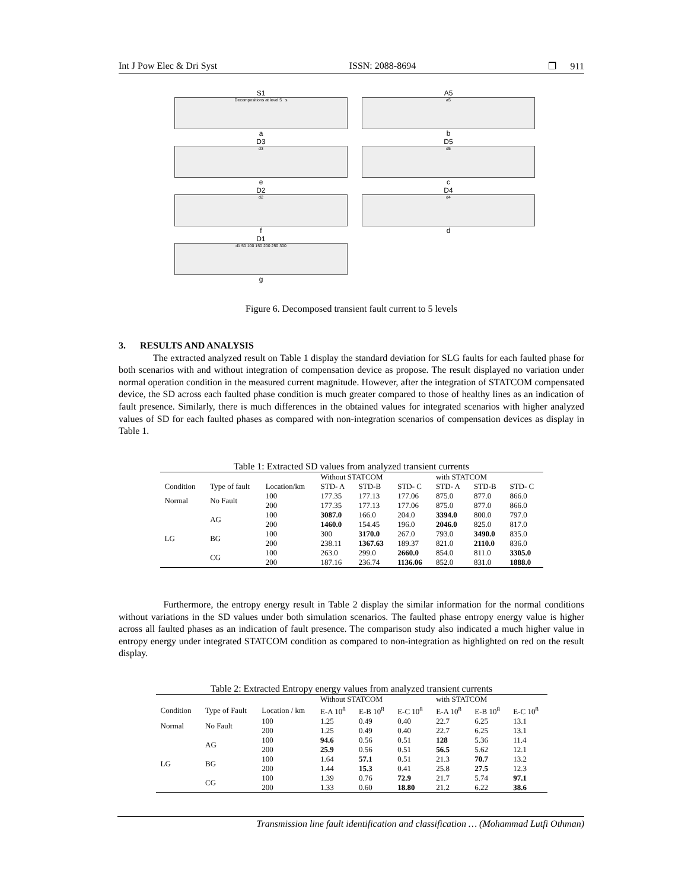Int J Pow Elec & Dri Syst ISSN: 2088-8694 ❐ 911
S1
Decompositions at level 5 s
a
A5
a5
b
D3
d3
e
D5
d5
c
D2
d2
f
D4
d4
d
D1
d1 50 100 150 200 250 300
g
Figure 6. Decomposed transient fault current to 5 levels
3. RESULTS AND ANALYSIS
The extracted analyzed result on Table 1 display the standard deviation for SLG faults for each faulted phase for both scenarios with and without integration of compensation device as propose. The result displayed no variation under normal operation condition in the measured current magnitude. However, after the integration of STATCOM compensated device, the SD across each faulted phase condition is much greater compared to those of healthy lines as an indication of fault presence. Similarly, there is much differences in the obtained values for integrated scenarios with higher analyzed values of SD for each faulted phases as compared with non-integration scenarios of compensation devices as display in Table 1.
Table 1: Extracted SD values from analyzed transient currents
| | | | Without STATCOM | | | with STATCOM | | |
| --- | --- | --- | --- | --- | --- | --- | --- | --- |
| Condition | Type of fault | Location/km | STD- A | STD-B | STD- C | STD- A | STD-B | STD- C |
| Normal | No Fault | 100 | 177.35 | 177.13 | 177.06 | 875.0 | 877.0 | 866.0 |
| | | 200 | 177.35 | 177.13 | 177.06 | 875.0 | 877.0 | 866.0 |
| LG | AG | 100 | 3087.0 | 166.0 | 204.0 | 3394.0 | 800.0 | 797.0 |
| | | 200 | 1460.0 | 154.45 | 196.0 | 2046.0 | 825.0 | 817.0 |
| | BG | 100 | 300 | 3170.0 | 267.0 | 793.0 | 3490.0 | 835.0 |
| | | 200 | 238.11 | 1367.63 | 189.37 | 821.0 | 2110.0 | 836.0 |
| | CG | 100 | 263.0 | 299.0 | 2660.0 | 854.0 | 811.0 | 3305.0 |
| | | 200 | 187.16 | 236.74 | 1136.06 | 852.0 | 831.0 | 1888.0 |
Furthermore, the entropy energy result in Table 2 display the similar information for the normal conditions without variations in the SD values under both simulation scenarios. The faulted phase entropy energy value is higher across all faulted phases as an indication of fault presence. The comparison study also indicated a much higher value in entropy energy under integrated STATCOM condition as compared to non-integration as highlighted on red on the result display.
Table 2: Extracted Entropy energy values from analyzed transient currents
| | | | Without STATCOM | | | with STATCOM | | |
| --- | --- | --- | --- | --- | --- | --- | --- | --- |
| Condition | Type of Fault | Location / km | E-A 10<sup>8</sup> | E-B 10<sup>8</sup> | E-C 10<sup>8</sup> | E-A 10<sup>8</sup> | E-B 10<sup>8</sup> | E-C 10<sup>8</sup> |
| Normal | No Fault | 100 | 1.25 | 0.49 | 0.40 | 22.7 | 6.25 | 13.1 |
| | | 200 | 1.25 | 0.49 | 0.40 | 22.7 | 6.25 | 13.1 |
| LG | AG | 100 | 94.6 | 0.56 | 0.51 | 128 | 5.36 | 11.4 |
| | | 200 | 25.9 | 0.56 | 0.51 | 56.5 | 5.62 | 12.1 |
| | BG | 100 | 1.64 | 57.1 | 0.51 | 21.3 | 70.7 | 13.2 |
| | | 200 | 1.44 | 15.3 | 0.41 | 25.8 | 27.5 | 12.3 |
| | CG | 100 | 1.39 | 0.76 | 72.9 | 21.7 | 5.74 | 97.1 |
| | | 200 | 1.33 | 0.60 | 18.80 | 21.2 | 6.22 | 38.6 |
Transmission line fault identification and classification … (Mohammad Lutfi Othman)